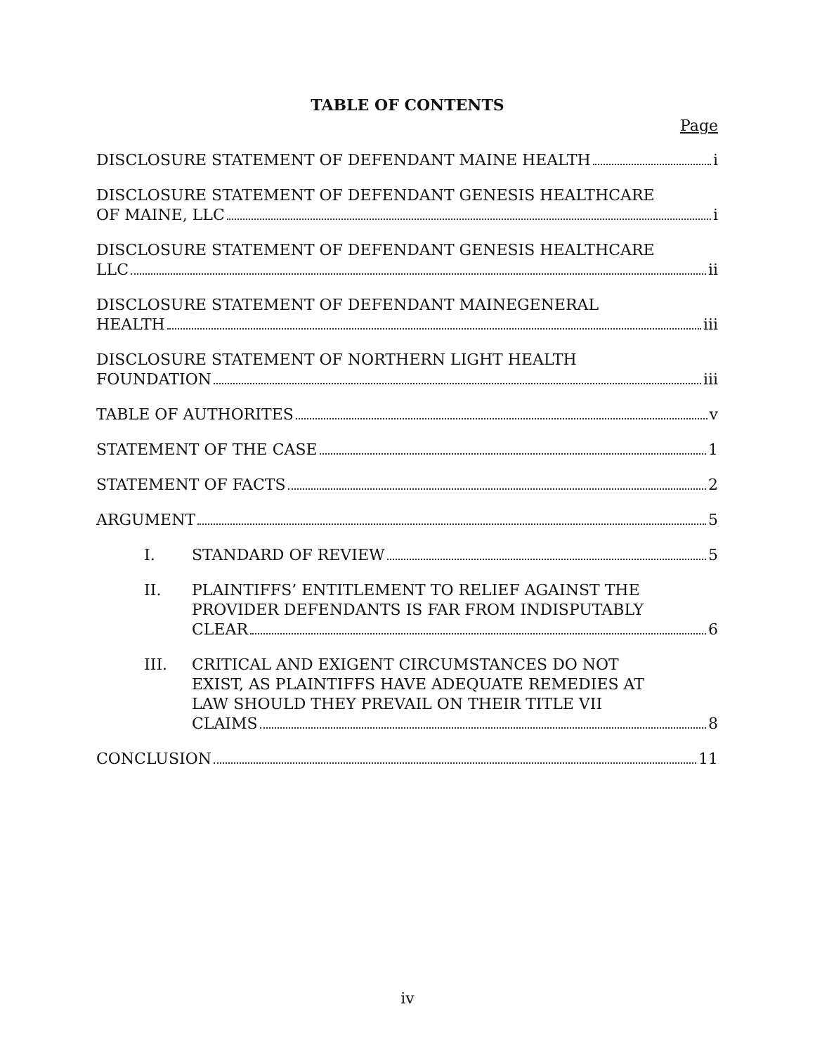TABLE OF CONTENTS
Page
DISCLOSURE STATEMENT OF DEFENDANT MAINE HEALTH i
DISCLOSURE STATEMENT OF DEFENDANT GENESIS HEALTHCARE
OF MAINE, LLC i
DISCLOSURE STATEMENT OF DEFENDANT GENESIS HEALTHCARE
LLC ii
DISCLOSURE STATEMENT OF DEFENDANT MAINEGENERAL
HEALTH iii
DISCLOSURE STATEMENT OF NORTHERN LIGHT HEALTH
FOUNDATION iii
TABLE OF AUTHORITES v
STATEMENT OF THE CASE 1
STATEMENT OF FACTS 2
ARGUMENT 5
I. STANDARD OF REVIEW 5
II. PLAINTIFFS’ ENTITLEMENT TO RELIEF AGAINST THE
PROVIDER DEFENDANTS IS FAR FROM INDISPUTABLY
CLEAR 6
III. CRITICAL AND EXIGENT CIRCUMSTANCES DO NOT
EXIST, AS PLAINTIFFS HAVE ADEQUATE REMEDIES AT
LAW SHOULD THEY PREVAIL ON THEIR TITLE VII
CLAIMS 8
CONCLUSION 11
iv